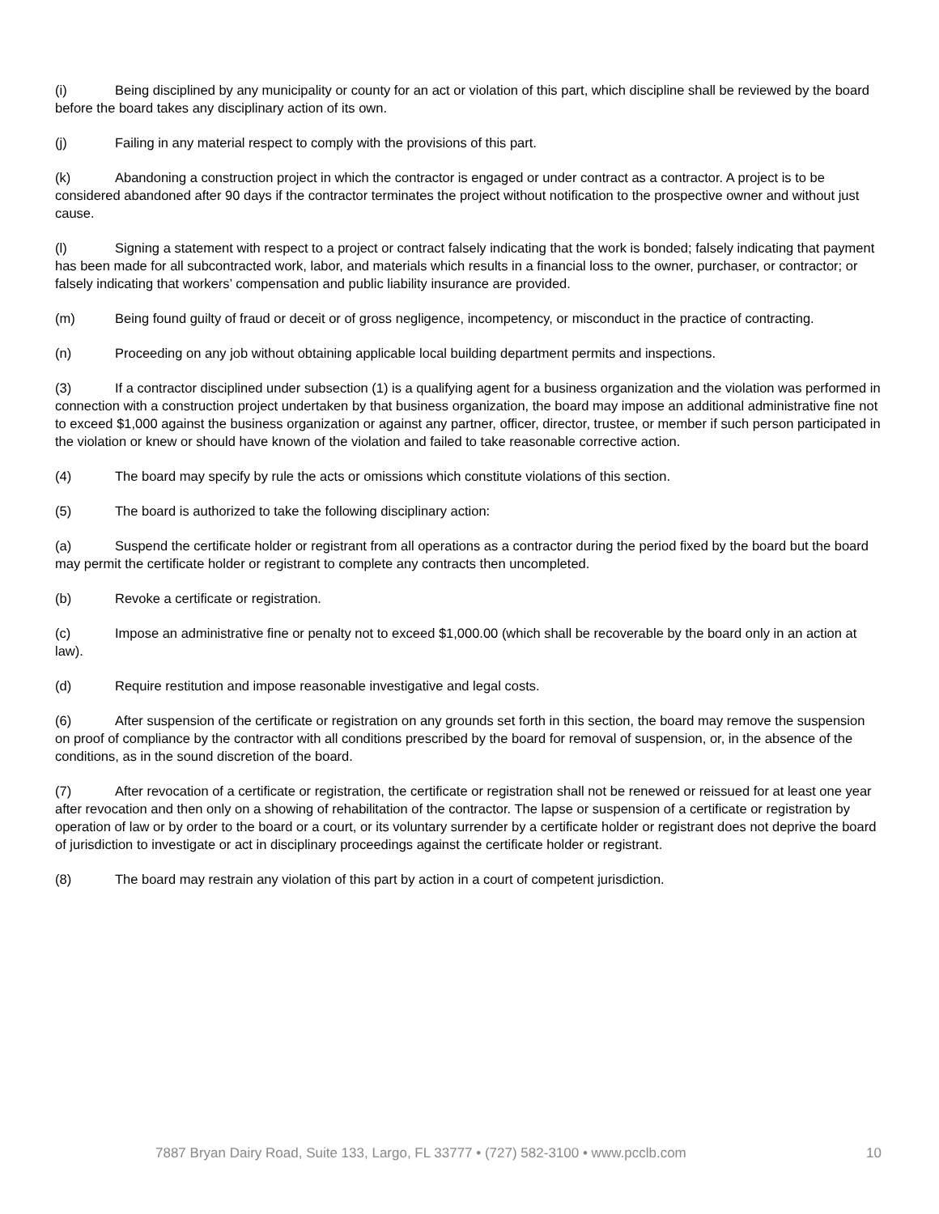(i) Being disciplined by any municipality or county for an act or violation of this part, which discipline shall be reviewed by the board before the board takes any disciplinary action of its own.
(j) Failing in any material respect to comply with the provisions of this part.
(k) Abandoning a construction project in which the contractor is engaged or under contract as a contractor. A project is to be considered abandoned after 90 days if the contractor terminates the project without notification to the prospective owner and without just cause.
(l) Signing a statement with respect to a project or contract falsely indicating that the work is bonded; falsely indicating that payment has been made for all subcontracted work, labor, and materials which results in a financial loss to the owner, purchaser, or contractor; or falsely indicating that workers’ compensation and public liability insurance are provided.
(m) Being found guilty of fraud or deceit or of gross negligence, incompetency, or misconduct in the practice of contracting.
(n) Proceeding on any job without obtaining applicable local building department permits and inspections.
(3) If a contractor disciplined under subsection (1) is a qualifying agent for a business organization and the violation was performed in connection with a construction project undertaken by that business organization, the board may impose an additional administrative fine not to exceed $1,000 against the business organization or against any partner, officer, director, trustee, or member if such person participated in the violation or knew or should have known of the violation and failed to take reasonable corrective action.
(4) The board may specify by rule the acts or omissions which constitute violations of this section.
(5) The board is authorized to take the following disciplinary action:
(a) Suspend the certificate holder or registrant from all operations as a contractor during the period fixed by the board but the board may permit the certificate holder or registrant to complete any contracts then uncompleted.
(b) Revoke a certificate or registration.
(c) Impose an administrative fine or penalty not to exceed $1,000.00 (which shall be recoverable by the board only in an action at law).
(d) Require restitution and impose reasonable investigative and legal costs.
(6) After suspension of the certificate or registration on any grounds set forth in this section, the board may remove the suspension on proof of compliance by the contractor with all conditions prescribed by the board for removal of suspension, or, in the absence of the conditions, as in the sound discretion of the board.
(7) After revocation of a certificate or registration, the certificate or registration shall not be renewed or reissued for at least one year after revocation and then only on a showing of rehabilitation of the contractor. The lapse or suspension of a certificate or registration by operation of law or by order to the board or a court, or its voluntary surrender by a certificate holder or registrant does not deprive the board of jurisdiction to investigate or act in disciplinary proceedings against the certificate holder or registrant.
(8) The board may restrain any violation of this part by action in a court of competent jurisdiction.
7887 Bryan Dairy Road, Suite 133, Largo, FL 33777 • (727) 582-3100 • www.pcclb.com 10